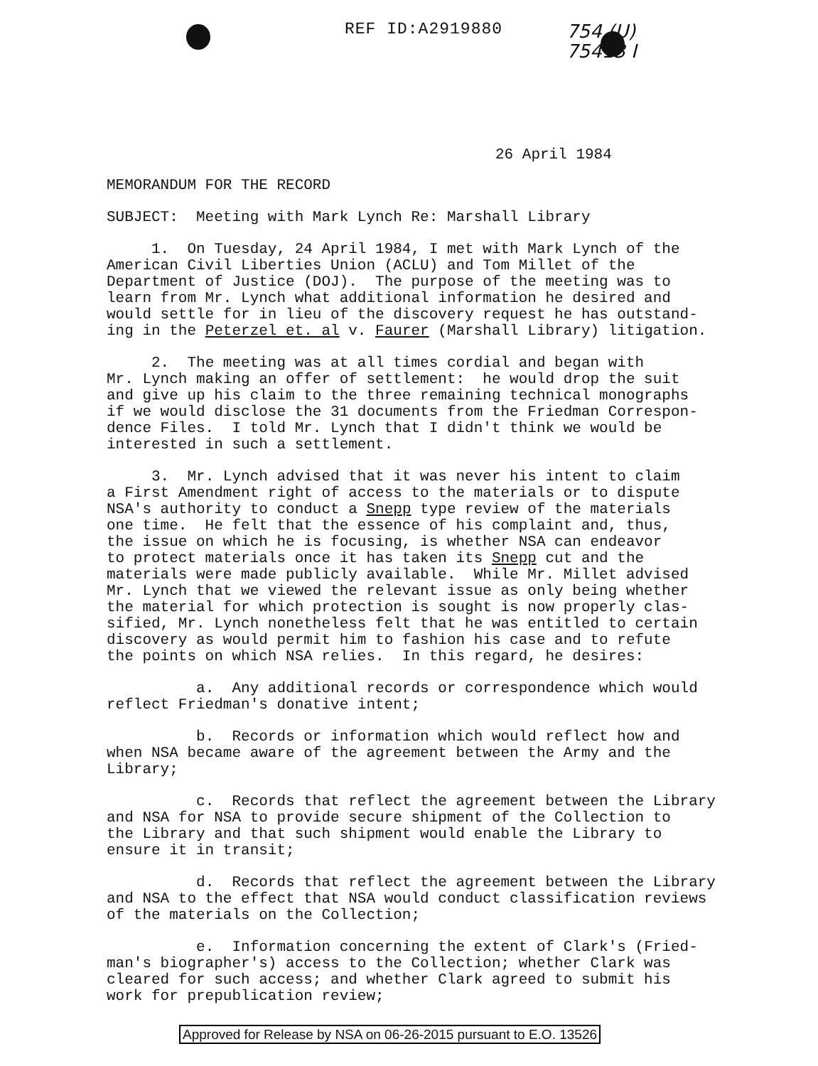REF ID:A2919880
754 (U)
75413 I
26 April 1984
MEMORANDUM FOR THE RECORD
SUBJECT: Meeting with Mark Lynch Re: Marshall Library
1. On Tuesday, 24 April 1984, I met with Mark Lynch of the American Civil Liberties Union (ACLU) and Tom Millet of the Department of Justice (DOJ). The purpose of the meeting was to learn from Mr. Lynch what additional information he desired and would settle for in lieu of the discovery request he has outstand- ing in the Peterzel et. al v. Faurer (Marshall Library) litigation.
2. The meeting was at all times cordial and began with Mr. Lynch making an offer of settlement: he would drop the suit and give up his claim to the three remaining technical monographs if we would disclose the 31 documents from the Friedman Correspon- dence Files. I told Mr. Lynch that I didn't think we would be interested in such a settlement.
3. Mr. Lynch advised that it was never his intent to claim a First Amendment right of access to the materials or to dispute NSA's authority to conduct a Snepp type review of the materials one time. He felt that the essence of his complaint and, thus, the issue on which he is focusing, is whether NSA can endeavor to protect materials once it has taken its Snepp cut and the materials were made publicly available. While Mr. Millet advised Mr. Lynch that we viewed the relevant issue as only being whether the material for which protection is sought is now properly clas- sified, Mr. Lynch nonetheless felt that he was entitled to certain discovery as would permit him to fashion his case and to refute the points on which NSA relies. In this regard, he desires:
a. Any additional records or correspondence which would reflect Friedman's donative intent;
b. Records or information which would reflect how and when NSA became aware of the agreement between the Army and the Library;
c. Records that reflect the agreement between the Library and NSA for NSA to provide secure shipment of the Collection to the Library and that such shipment would enable the Library to ensure it in transit;
d. Records that reflect the agreement between the Library and NSA to the effect that NSA would conduct classification reviews of the materials on the Collection;
e. Information concerning the extent of Clark's (Fried- man's biographer's) access to the Collection; whether Clark was cleared for such access; and whether Clark agreed to submit his work for prepublication review;
Approved for Release by NSA on 06-26-2015 pursuant to E.O. 13526